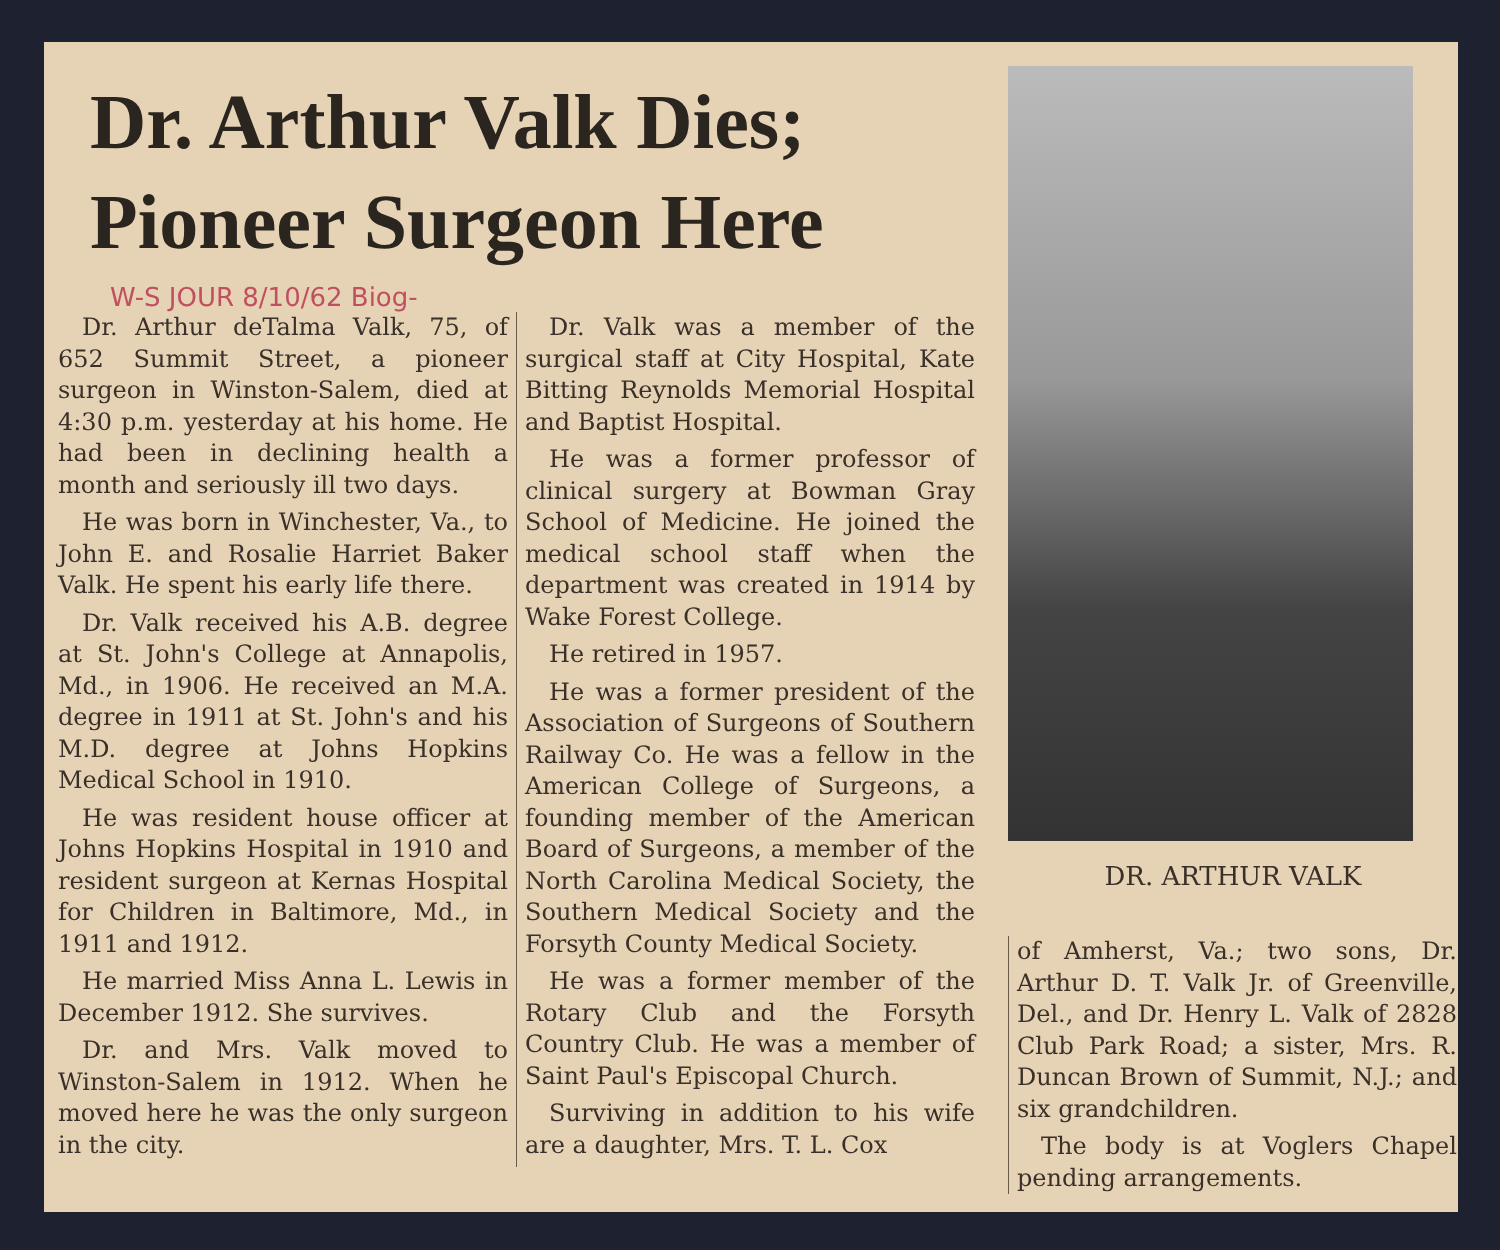Dr. Arthur Valk Dies;
Pioneer Surgeon Here
W-S JOUR 8/10/62 Biog-
Dr. Arthur deTalma Valk, 75, of 652 Summit Street, a pioneer surgeon in Winston-Salem, died at 4:30 p.m. yesterday at his home. He had been in declining health a month and seriously ill two days.
He was born in Winchester, Va., to John E. and Rosalie Harriet Baker Valk. He spent his early life there.
Dr. Valk received his A.B. degree at St. John's College at Annapolis, Md., in 1906. He received an M.A. degree in 1911 at St. John's and his M.D. degree at Johns Hopkins Medical School in 1910.
He was resident house officer at Johns Hopkins Hospital in 1910 and resident surgeon at Kernas Hospital for Children in Baltimore, Md., in 1911 and 1912.
He married Miss Anna L. Lewis in December 1912. She survives.
Dr. and Mrs. Valk moved to Winston-Salem in 1912. When he moved here he was the only surgeon in the city.
Dr. Valk was a member of the surgical staff at City Hospital, Kate Bitting Reynolds Memorial Hospital and Baptist Hospital.
He was a former professor of clinical surgery at Bowman Gray School of Medicine. He joined the medical school staff when the department was created in 1914 by Wake Forest College.
He retired in 1957.
He was a former president of the Association of Surgeons of Southern Railway Co. He was a fellow in the American College of Surgeons, a founding member of the American Board of Surgeons, a member of the North Carolina Medical Society, the Southern Medical Society and the Forsyth County Medical Society.
He was a former member of the Rotary Club and the Forsyth Country Club. He was a member of Saint Paul's Episcopal Church.
Surviving in addition to his wife are a daughter, Mrs. T. L. Cox
DR. ARTHUR VALK
of Amherst, Va.; two sons, Dr. Arthur D. T. Valk Jr. of Greenville, Del., and Dr. Henry L. Valk of 2828 Club Park Road; a sister, Mrs. R. Duncan Brown of Summit, N.J.; and six grandchildren.
The body is at Voglers Chapel pending arrangements.